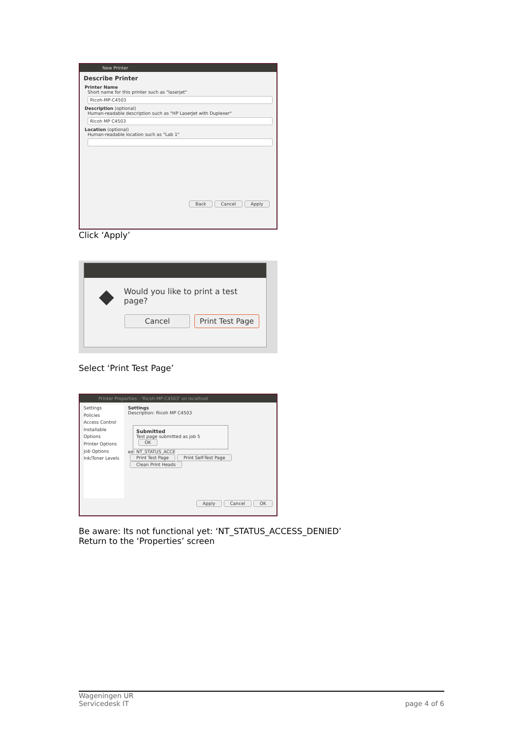New Printer
Describe Printer
Printer Name
Short name for this printer such as "laserjet"
Ricoh-MP-C4503
Description (optional)
Human-readable description such as "HP LaserJet with Duplexer"
Ricoh MP C4503
Location (optional)
Human-readable location such as "Lab 1"
Back Cancel Apply
Click ‘Apply’
◆ Would you like to print a test page?
Cancel Print Test Page
Select ‘Print Test Page’
Printer Properties - 'Ricoh-MP-C4503' on localhost
Settings
Policies
Access Control
Installable Options
Printer Options
Job Options
Ink/Toner Levels
Settings
Description: Ricoh MP C4503
Submitted
Test page submitted as job 5
OK
ed: NT_STATUS_ACCE
Print Test Page Print Self-Test Page Clean Print Heads
Apply Cancel OK
Be aware: Its not functional yet: ‘NT_STATUS_ACCESS_DENIED’
Return to the ‘Properties’ screen
Wageningen UR
Servicedesk IT
page 4 of 6